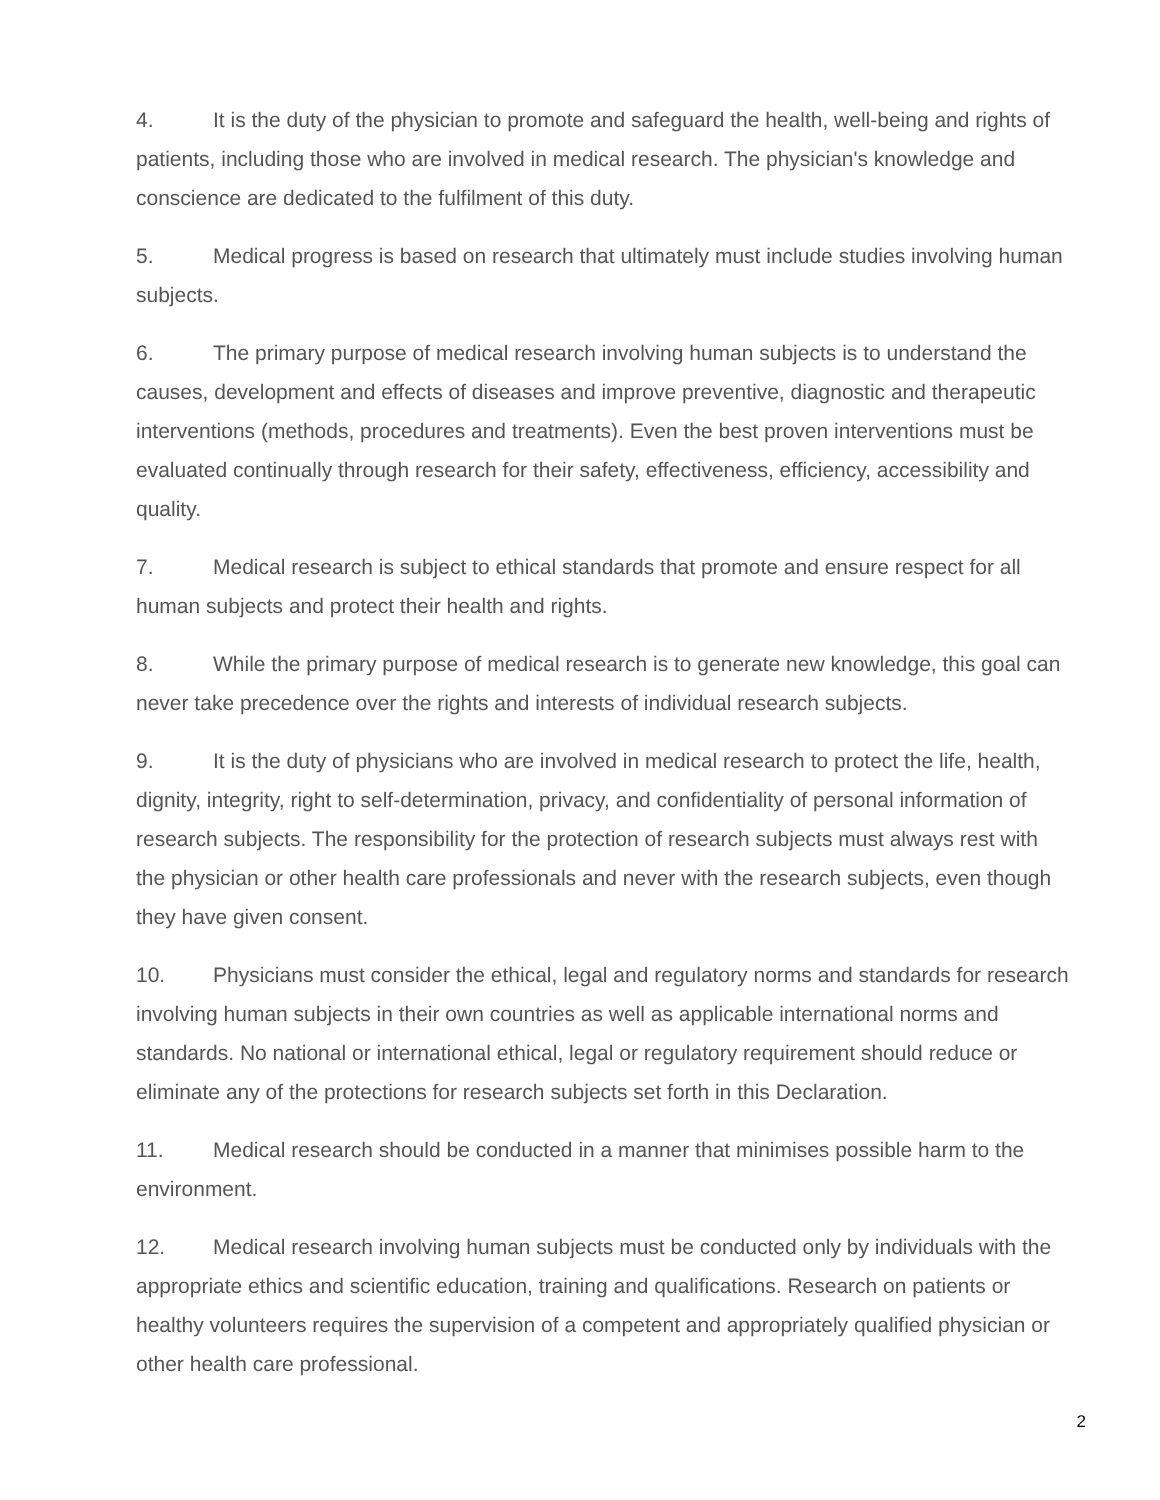4. It is the duty of the physician to promote and safeguard the health, well-being and rights of patients, including those who are involved in medical research. The physician's knowledge and conscience are dedicated to the fulfilment of this duty.
5. Medical progress is based on research that ultimately must include studies involving human subjects.
6. The primary purpose of medical research involving human subjects is to understand the causes, development and effects of diseases and improve preventive, diagnostic and therapeutic interventions (methods, procedures and treatments). Even the best proven interventions must be evaluated continually through research for their safety, effectiveness, efficiency, accessibility and quality.
7. Medical research is subject to ethical standards that promote and ensure respect for all human subjects and protect their health and rights.
8. While the primary purpose of medical research is to generate new knowledge, this goal can never take precedence over the rights and interests of individual research subjects.
9. It is the duty of physicians who are involved in medical research to protect the life, health, dignity, integrity, right to self-determination, privacy, and confidentiality of personal information of research subjects. The responsibility for the protection of research subjects must always rest with the physician or other health care professionals and never with the research subjects, even though they have given consent.
10. Physicians must consider the ethical, legal and regulatory norms and standards for research involving human subjects in their own countries as well as applicable international norms and standards. No national or international ethical, legal or regulatory requirement should reduce or eliminate any of the protections for research subjects set forth in this Declaration.
11. Medical research should be conducted in a manner that minimises possible harm to the environment.
12. Medical research involving human subjects must be conducted only by individuals with the appropriate ethics and scientific education, training and qualifications. Research on patients or healthy volunteers requires the supervision of a competent and appropriately qualified physician or other health care professional.
2